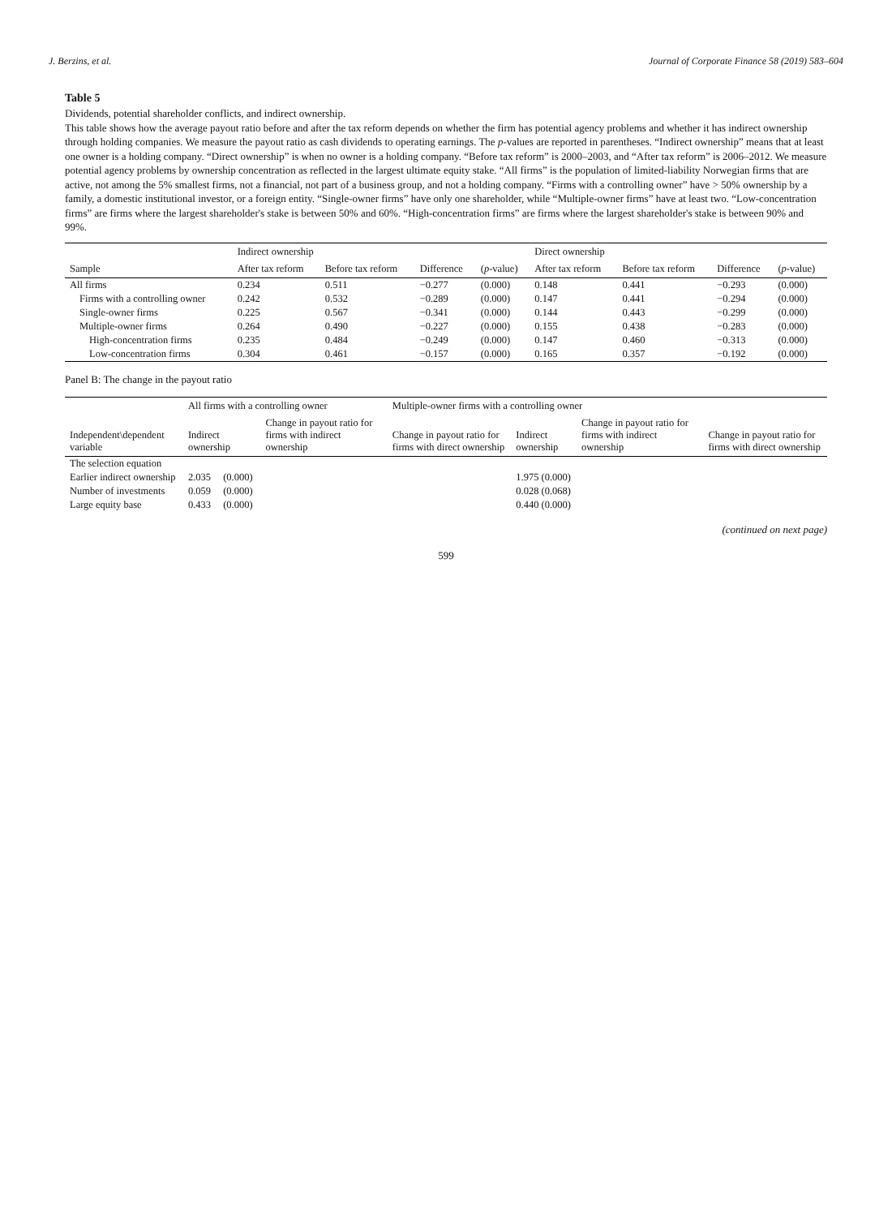J. Berzins, et al. Journal of Corporate Finance 58 (2019) 583–604
Table 5
Dividends, potential shareholder conflicts, and indirect ownership.
This table shows how the average payout ratio before and after the tax reform depends on whether the firm has potential agency problems and whether it has indirect ownership through holding companies. We measure the payout ratio as cash dividends to operating earnings. The p-values are reported in parentheses. “Indirect ownership” means that at least one owner is a holding company. “Direct ownership” is when no owner is a holding company. “Before tax reform” is 2000–2003, and “After tax reform” is 2006–2012. We measure potential agency problems by ownership concentration as reflected in the largest ultimate equity stake. “All firms” is the population of limited-liability Norwegian firms that are active, not among the 5% smallest firms, not a financial, not part of a business group, and not a holding company. “Firms with a controlling owner” have > 50% ownership by a family, a domestic institutional investor, or a foreign entity. “Single-owner firms” have only one shareholder, while “Multiple-owner firms” have at least two. “Low-concentration firms” are firms where the largest shareholder's stake is between 50% and 60%. “High-concentration firms” are firms where the largest shareholder's stake is between 90% and 99%.
| Sample | Indirect ownership | | | | Direct ownership | | | |
| --- | --- | --- | --- | --- | --- | --- | --- | --- |
| | After tax reform | Before tax reform | Difference | ( p -value) | After tax reform | Before tax reform | Difference | ( p -value) |
| All firms | 0.234 | 0.511 | −0.277 | (0.000) | 0.148 | 0.441 | −0.293 | (0.000) |
| Firms with a controlling owner | 0.242 | 0.532 | −0.289 | (0.000) | 0.147 | 0.441 | −0.294 | (0.000) |
| Single-owner firms | 0.225 | 0.567 | −0.341 | (0.000) | 0.144 | 0.443 | −0.299 | (0.000) |
| Multiple-owner firms | 0.264 | 0.490 | −0.227 | (0.000) | 0.155 | 0.438 | −0.283 | (0.000) |
| High-concentration firms | 0.235 | 0.484 | −0.249 | (0.000) | 0.147 | 0.460 | −0.313 | (0.000) |
| Low-concentration firms | 0.304 | 0.461 | −0.157 | (0.000) | 0.165 | 0.357 | −0.192 | (0.000) |
Panel B: The change in the payout ratio
| Independent\dependent variable | All firms with a controlling owner | | | Multiple-owner firms with a controlling owner | | | |
| --- | --- | --- | --- | --- | --- | --- | --- |
| | Indirect ownership | | Change in payout ratio for firms with indirect ownership | Change in payout ratio for firms with direct ownership | Indirect ownership | Change in payout ratio for firms with indirect ownership | Change in payout ratio for firms with direct ownership |
| The selection equation | | | | | | | |
| Earlier indirect ownership | 2.035 | (0.000) | | | 1.975 (0.000) | | |
| Number of investments | 0.059 | (0.000) | | | 0.028 (0.068) | | |
| Large equity base | 0.433 | (0.000) | | | 0.440 (0.000) | | |
(continued on next page)
599